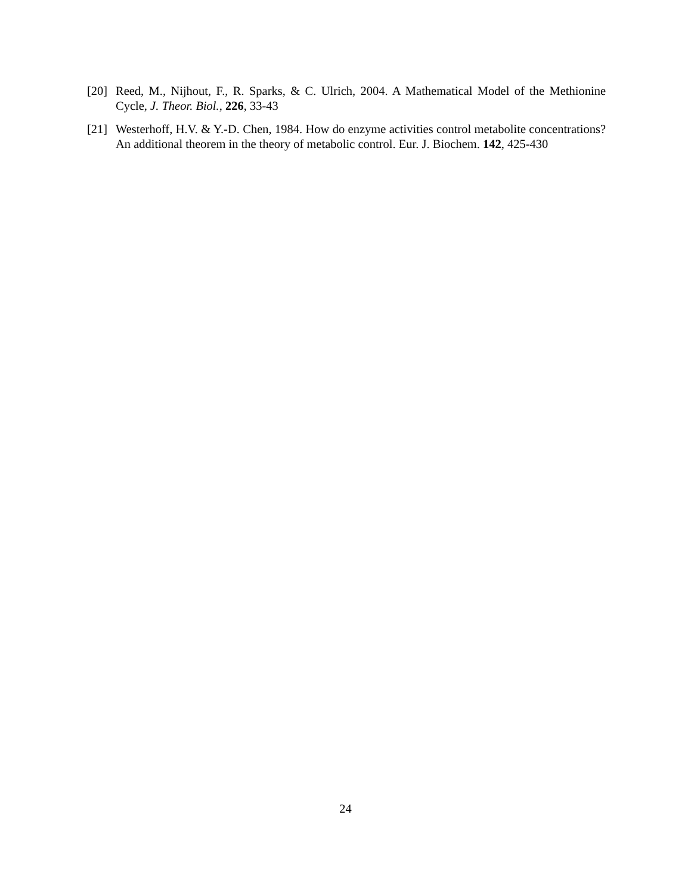[20]
Reed, M., Nijhout, F., R. Sparks, & C. Ulrich, 2004. A Mathematical Model of the Methionine Cycle, J. Theor. Biol., 226, 33-43
[21]
Westerhoff, H.V. & Y.-D. Chen, 1984. How do enzyme activities control metabolite concentrations? An additional theorem in the theory of metabolic control. Eur. J. Biochem. 142, 425-430
24